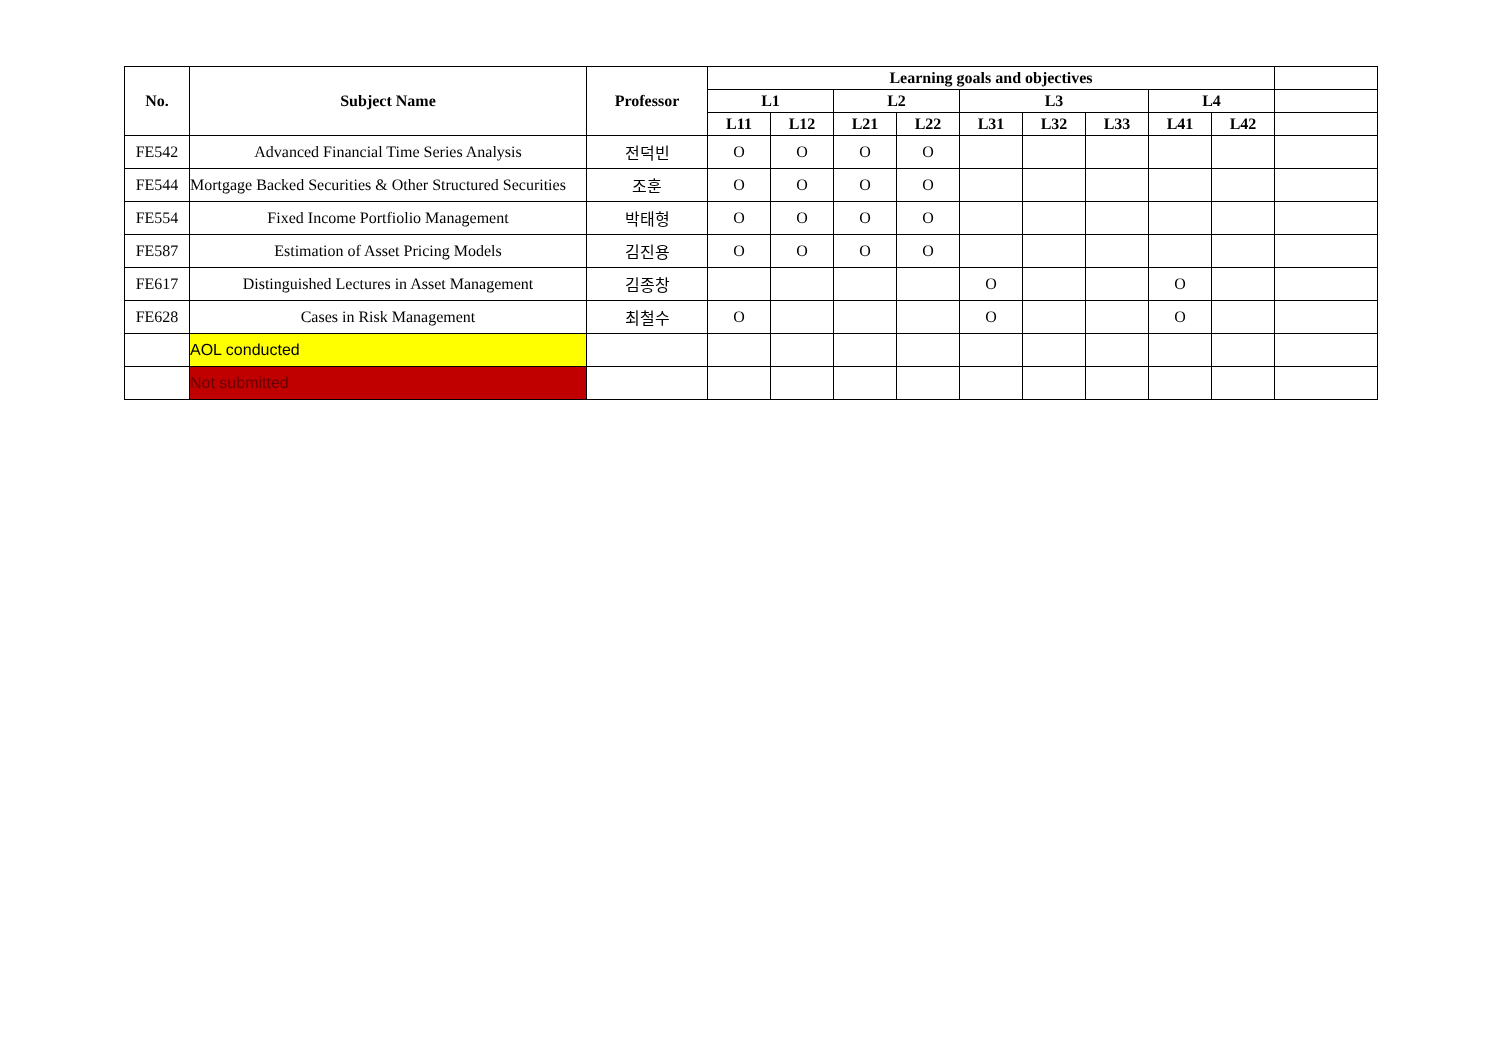| No. | Subject Name | Professor | Learning goals and objectives | | | | | | | | | |
| --- | --- | --- | --- | --- | --- | --- | --- | --- | --- | --- | --- | --- |
| | | | L1 | | L2 | | L3 | | | L4 | | |
| | | | L11 | L12 | L21 | L22 | L31 | L32 | L33 | L41 | L42 | |
| FE542 | Advanced Financial Time Series Analysis | 전덕빈 | O | O | O | O | | | | | | |
| FE544 | Mortgage Backed Securities & Other Structured Securities | 조훈 | O | O | O | O | | | | | | |
| FE554 | Fixed Income Portfiolio Management | 박태형 | O | O | O | O | | | | | | |
| FE587 | Estimation of Asset Pricing Models | 김진용 | O | O | O | O | | | | | | |
| FE617 | Distinguished Lectures in Asset Management | 김종창 | | | | | O | | | O | | |
| FE628 | Cases in Risk Management | 최철수 | O | | | | O | | | O | | |
| | AOL conducted | | | | | | | | | | | |
| | Not submitted | | | | | | | | | | | |